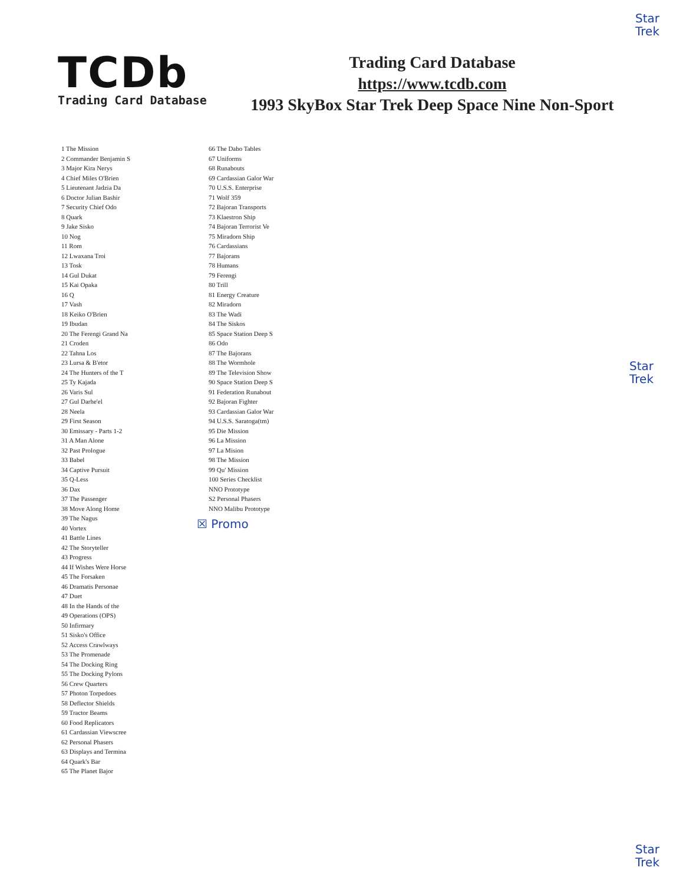Star
Trek
TCDb
Trading Card Database
Trading Card Database
https://www.tcdb.com
1993 SkyBox Star Trek Deep Space Nine Non-Sport
1 The Mission
2 Commander Benjamin S
3 Major Kira Nerys
4 Chief Miles O'Brien
5 Lieutenant Jadzia Da
6 Doctor Julian Bashir
7 Security Chief Odo
8 Quark
9 Jake Sisko
10 Nog
11 Rom
12 Lwaxana Troi
13 Tosk
14 Gul Dukat
15 Kai Opaka
16 Q
17 Vash
18 Keiko O'Brien
19 Ibudan
20 The Ferengi Grand Na
21 Croden
22 Tahna Los
23 Lursa & B'etor
24 The Hunters of the T
25 Ty Kajada
26 Varis Sul
27 Gul Darhe'el
28 Neela
29 First Season
30 Emissary - Parts 1-2
31 A Man Alone
32 Past Prologue
33 Babel
34 Captive Pursuit
35 Q-Less
36 Dax
37 The Passenger
38 Move Along Home
39 The Nagus
40 Vortex
41 Battle Lines
42 The Storyteller
43 Progress
44 If Wishes Were Horse
45 The Forsaken
46 Dramatis Personae
47 Duet
48 In the Hands of the
49 Operations (OPS)
50 Infirmary
51 Sisko's Office
52 Access Crawlways
53 The Promenade
54 The Docking Ring
55 The Docking Pylons
56 Crew Quarters
57 Photon Torpedoes
58 Deflector Shields
59 Tractor Beams
60 Food Replicators
61 Cardassian Viewscree
62 Personal Phasers
63 Displays and Termina
64 Quark's Bar
65 The Planet Bajor
66 The Dabo Tables
67 Uniforms
68 Runabouts
69 Cardassian Galor War
70 U.S.S. Enterprise
71 Wolf 359
72 Bajoran Transports
73 Klaestron Ship
74 Bajoran Terrorist Ve
75 Miradorn Ship
76 Cardassians
77 Bajorans
78 Humans
79 Ferengi
80 Trill
81 Energy Creature
82 Miradorn
83 The Wadi
84 The Siskos
85 Space Station Deep S
86 Odo
87 The Bajorans
88 The Wormhole
89 The Television Show
90 Space Station Deep S
91 Federation Runabout
92 Bajoran Fighter
93 Cardassian Galor War
94 U.S.S. Saratoga(tm)
95 Die Mission
96 La Mission
97 La Mision
98 The Mission
99 Qu' Mission
100 Series Checklist
NNO Prototype
S2 Personal Phasers
NNO Malibu Prototype
☒ Promo
Star
Trek
Star
Trek